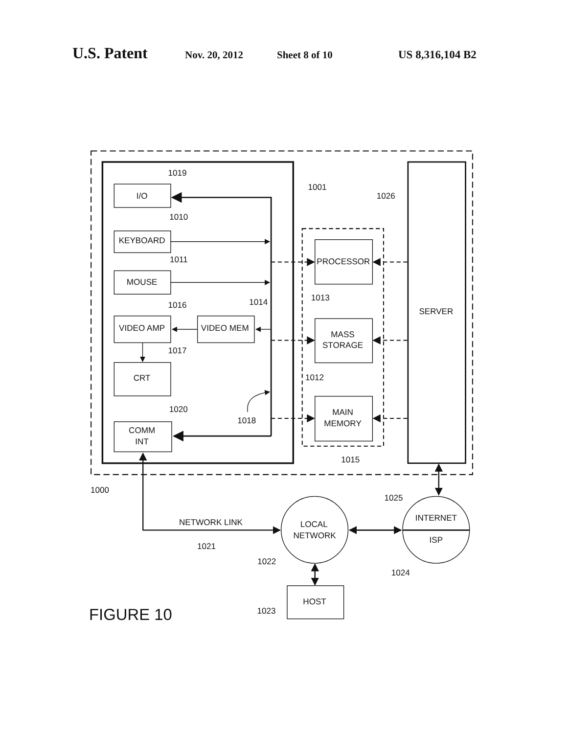U.S. Patent Nov. 20, 2012 Sheet 8 of 10 US 8,316,104 B2
1019
I/O
1001
1026
1010
KEYBOARD
1011
MOUSE
PROCESSOR
1013
SERVER
1016
1014
VIDEO AMP
VIDEO MEM
MASS
STORAGE
1017
CRT
1012
1020
1018
MAIN
MEMORY
COMM
INT
1015
1000
1025
INTERNET
ISP
NETWORK LINK
LOCAL
NETWORK
1021
1022
1024
1023
HOST
FIGURE 10